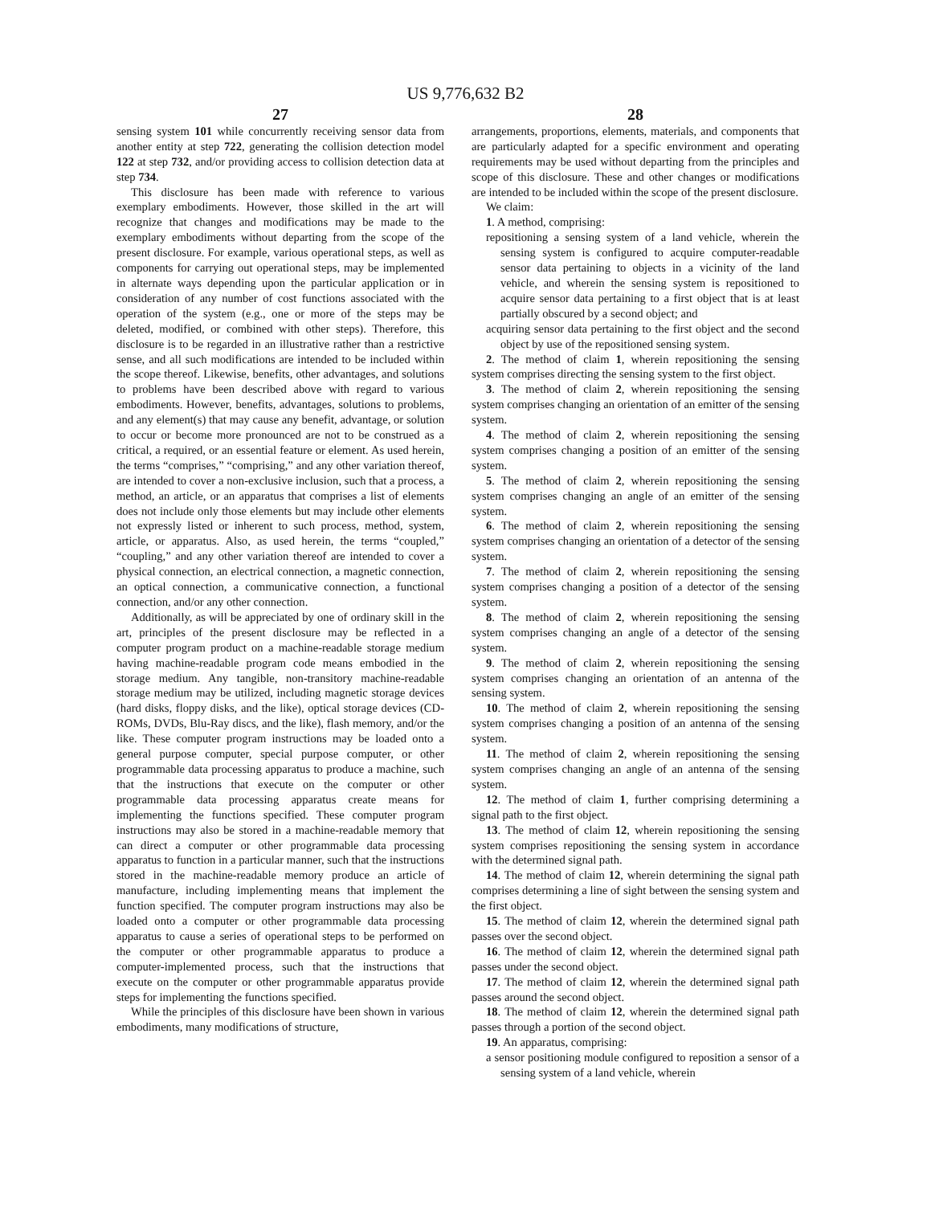US 9,776,632 B2
27
sensing system 101 while concurrently receiving sensor data from another entity at step 722, generating the collision detection model 122 at step 732, and/or providing access to collision detection data at step 734.
This disclosure has been made with reference to various exemplary embodiments. However, those skilled in the art will recognize that changes and modifications may be made to the exemplary embodiments without departing from the scope of the present disclosure. For example, various operational steps, as well as components for carrying out operational steps, may be implemented in alternate ways depending upon the particular application or in consideration of any number of cost functions associated with the operation of the system (e.g., one or more of the steps may be deleted, modified, or combined with other steps). Therefore, this disclosure is to be regarded in an illustrative rather than a restrictive sense, and all such modifications are intended to be included within the scope thereof. Likewise, benefits, other advantages, and solutions to problems have been described above with regard to various embodiments. However, benefits, advantages, solutions to problems, and any element(s) that may cause any benefit, advantage, or solution to occur or become more pronounced are not to be construed as a critical, a required, or an essential feature or element. As used herein, the terms “comprises,” “comprising,” and any other variation thereof, are intended to cover a non-exclusive inclusion, such that a process, a method, an article, or an apparatus that comprises a list of elements does not include only those elements but may include other elements not expressly listed or inherent to such process, method, system, article, or apparatus. Also, as used herein, the terms “coupled,” “coupling,” and any other variation thereof are intended to cover a physical connection, an electrical connection, a magnetic connection, an optical connection, a communicative connection, a functional connection, and/or any other connection.
Additionally, as will be appreciated by one of ordinary skill in the art, principles of the present disclosure may be reflected in a computer program product on a machine-readable storage medium having machine-readable program code means embodied in the storage medium. Any tangible, non-transitory machine-readable storage medium may be utilized, including magnetic storage devices (hard disks, floppy disks, and the like), optical storage devices (CD-ROMs, DVDs, Blu-Ray discs, and the like), flash memory, and/or the like. These computer program instructions may be loaded onto a general purpose computer, special purpose computer, or other programmable data processing apparatus to produce a machine, such that the instructions that execute on the computer or other programmable data processing apparatus create means for implementing the functions specified. These computer program instructions may also be stored in a machine-readable memory that can direct a computer or other programmable data processing apparatus to function in a particular manner, such that the instructions stored in the machine-readable memory produce an article of manufacture, including implementing means that implement the function specified. The computer program instructions may also be loaded onto a computer or other programmable data processing apparatus to cause a series of operational steps to be performed on the computer or other programmable apparatus to produce a computer-implemented process, such that the instructions that execute on the computer or other programmable apparatus provide steps for implementing the functions specified.
While the principles of this disclosure have been shown in various embodiments, many modifications of structure,
28
arrangements, proportions, elements, materials, and components that are particularly adapted for a specific environment and operating requirements may be used without departing from the principles and scope of this disclosure. These and other changes or modifications are intended to be included within the scope of the present disclosure.
We claim:
1. A method, comprising:
repositioning a sensing system of a land vehicle, wherein the sensing system is configured to acquire computer-readable sensor data pertaining to objects in a vicinity of the land vehicle, and wherein the sensing system is repositioned to acquire sensor data pertaining to a first object that is at least partially obscured by a second object; and
acquiring sensor data pertaining to the first object and the second object by use of the repositioned sensing system.
2. The method of claim 1, wherein repositioning the sensing system comprises directing the sensing system to the first object.
3. The method of claim 2, wherein repositioning the sensing system comprises changing an orientation of an emitter of the sensing system.
4. The method of claim 2, wherein repositioning the sensing system comprises changing a position of an emitter of the sensing system.
5. The method of claim 2, wherein repositioning the sensing system comprises changing an angle of an emitter of the sensing system.
6. The method of claim 2, wherein repositioning the sensing system comprises changing an orientation of a detector of the sensing system.
7. The method of claim 2, wherein repositioning the sensing system comprises changing a position of a detector of the sensing system.
8. The method of claim 2, wherein repositioning the sensing system comprises changing an angle of a detector of the sensing system.
9. The method of claim 2, wherein repositioning the sensing system comprises changing an orientation of an antenna of the sensing system.
10. The method of claim 2, wherein repositioning the sensing system comprises changing a position of an antenna of the sensing system.
11. The method of claim 2, wherein repositioning the sensing system comprises changing an angle of an antenna of the sensing system.
12. The method of claim 1, further comprising determining a signal path to the first object.
13. The method of claim 12, wherein repositioning the sensing system comprises repositioning the sensing system in accordance with the determined signal path.
14. The method of claim 12, wherein determining the signal path comprises determining a line of sight between the sensing system and the first object.
15. The method of claim 12, wherein the determined signal path passes over the second object.
16. The method of claim 12, wherein the determined signal path passes under the second object.
17. The method of claim 12, wherein the determined signal path passes around the second object.
18. The method of claim 12, wherein the determined signal path passes through a portion of the second object.
19. An apparatus, comprising:
a sensor positioning module configured to reposition a sensor of a sensing system of a land vehicle, wherein